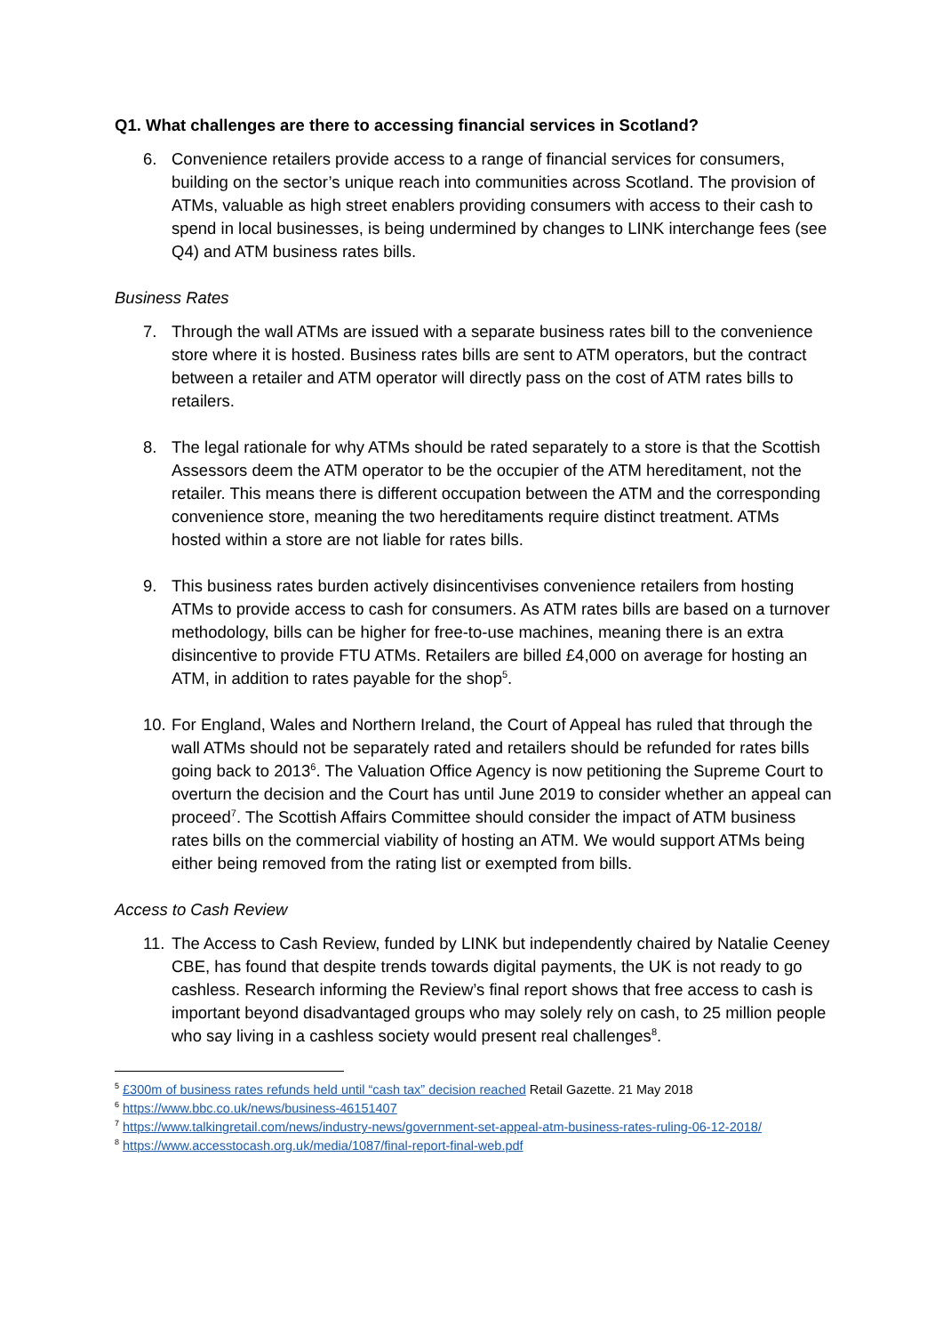Q1. What challenges are there to accessing financial services in Scotland?
6. Convenience retailers provide access to a range of financial services for consumers, building on the sector’s unique reach into communities across Scotland. The provision of ATMs, valuable as high street enablers providing consumers with access to their cash to spend in local businesses, is being undermined by changes to LINK interchange fees (see Q4) and ATM business rates bills.
Business Rates
7. Through the wall ATMs are issued with a separate business rates bill to the convenience store where it is hosted. Business rates bills are sent to ATM operators, but the contract between a retailer and ATM operator will directly pass on the cost of ATM rates bills to retailers.
8. The legal rationale for why ATMs should be rated separately to a store is that the Scottish Assessors deem the ATM operator to be the occupier of the ATM hereditament, not the retailer. This means there is different occupation between the ATM and the corresponding convenience store, meaning the two hereditaments require distinct treatment. ATMs hosted within a store are not liable for rates bills.
9. This business rates burden actively disincentivises convenience retailers from hosting ATMs to provide access to cash for consumers. As ATM rates bills are based on a turnover methodology, bills can be higher for free-to-use machines, meaning there is an extra disincentive to provide FTU ATMs. Retailers are billed £4,000 on average for hosting an ATM, in addition to rates payable for the shop<sup>5</sup>.
10.
For England, Wales and Northern Ireland, the Court of Appeal has ruled that through the wall ATMs should not be separately rated and retailers should be refunded for rates bills going back to 2013<sup>6</sup>. The Valuation Office Agency is now petitioning the Supreme Court to overturn the decision and the Court has until June 2019 to consider whether an appeal can proceed<sup>7</sup>. The Scottish Affairs Committee should consider the impact of ATM business rates bills on the commercial viability of hosting an ATM. We would support ATMs being either being removed from the rating list or exempted from bills.
Access to Cash Review
11.
The Access to Cash Review, funded by LINK but independently chaired by Natalie Ceeney CBE, has found that despite trends towards digital payments, the UK is not ready to go cashless. Research informing the Review’s final report shows that free access to cash is important beyond disadvantaged groups who may solely rely on cash, to 25 million people who say living in a cashless society would present real challenges<sup>8</sup>.
<sup>5</sup> £300m of business rates refunds held until “cash tax” decision reached Retail Gazette. 21 May 2018
<sup>6</sup> https://www.bbc.co.uk/news/business-46151407
<sup>7</sup> https://www.talkingretail.com/news/industry-news/government-set-appeal-atm-business-rates-ruling-06-12-2018/
<sup>8</sup> https://www.accesstocash.org.uk/media/1087/final-report-final-web.pdf